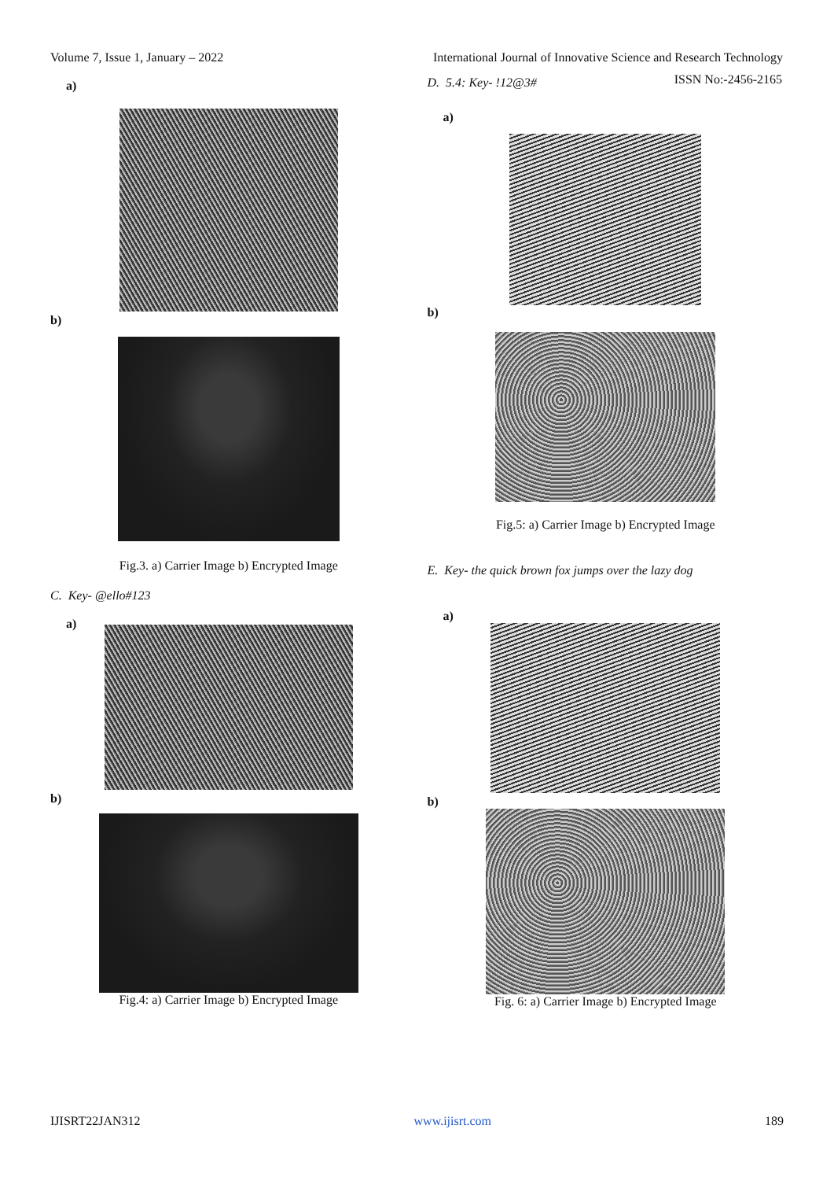Volume 7, Issue 1, January – 2022 International Journal of Innovative Science and Research Technology
ISSN No:-2456-2165
a)
b)
Fig.3. a) Carrier Image b) Encrypted Image
C. Key- @ello#123
a)
b)
Fig.4: a) Carrier Image b) Encrypted Image
D. 5.4: Key- !12@3#
a)
b)
Fig.5: a) Carrier Image b) Encrypted Image
E. Key- the quick brown fox jumps over the lazy dog
a)
b)
Fig. 6: a) Carrier Image b) Encrypted Image
IJISRT22JAN312 www.ijisrt.com 189